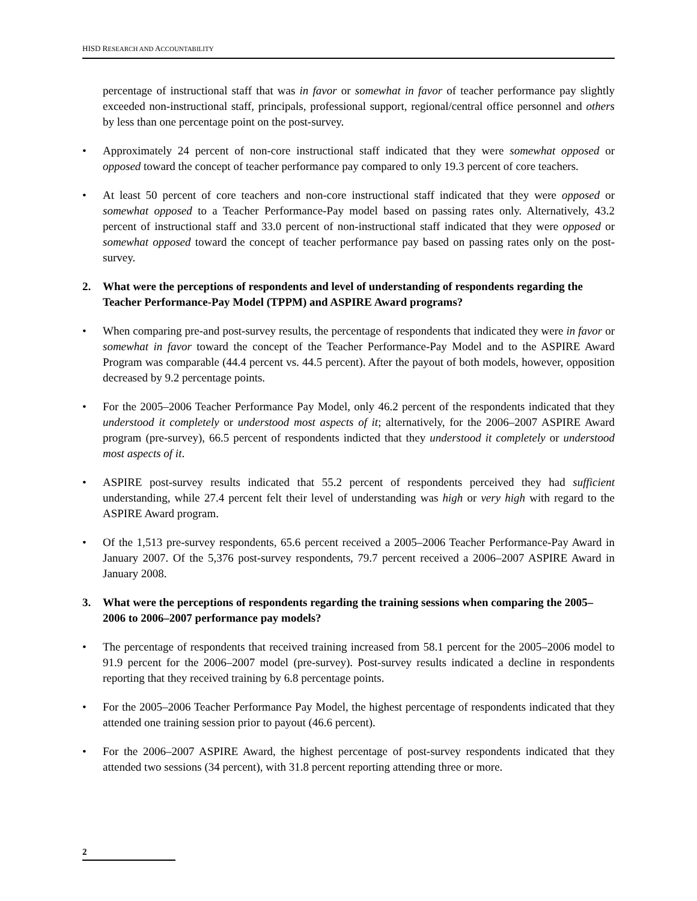HISD RESEARCH AND ACCOUNTABILITY
percentage of instructional staff that was in favor or somewhat in favor of teacher performance pay slightly exceeded non-instructional staff, principals, professional support, regional/central office personnel and others by less than one percentage point on the post-survey.
• Approximately 24 percent of non-core instructional staff indicated that they were somewhat opposed or opposed toward the concept of teacher performance pay compared to only 19.3 percent of core teachers.
• At least 50 percent of core teachers and non-core instructional staff indicated that they were opposed or somewhat opposed to a Teacher Performance-Pay model based on passing rates only. Alternatively, 43.2 percent of instructional staff and 33.0 percent of non-instructional staff indicated that they were opposed or somewhat opposed toward the concept of teacher performance pay based on passing rates only on the post-survey.
2. What were the perceptions of respondents and level of understanding of respondents regarding the Teacher Performance-Pay Model (TPPM) and ASPIRE Award programs?
• When comparing pre-and post-survey results, the percentage of respondents that indicated they were in favor or somewhat in favor toward the concept of the Teacher Performance-Pay Model and to the ASPIRE Award Program was comparable (44.4 percent vs. 44.5 percent). After the payout of both models, however, opposition decreased by 9.2 percentage points.
• For the 2005–2006 Teacher Performance Pay Model, only 46.2 percent of the respondents indicated that they understood it completely or understood most aspects of it; alternatively, for the 2006–2007 ASPIRE Award program (pre-survey), 66.5 percent of respondents indicted that they understood it completely or understood most aspects of it.
• ASPIRE post-survey results indicated that 55.2 percent of respondents perceived they had sufficient understanding, while 27.4 percent felt their level of understanding was high or very high with regard to the ASPIRE Award program.
• Of the 1,513 pre-survey respondents, 65.6 percent received a 2005–2006 Teacher Performance-Pay Award in January 2007. Of the 5,376 post-survey respondents, 79.7 percent received a 2006–2007 ASPIRE Award in January 2008.
3. What were the perceptions of respondents regarding the training sessions when comparing the 2005–2006 to 2006–2007 performance pay models?
• The percentage of respondents that received training increased from 58.1 percent for the 2005–2006 model to 91.9 percent for the 2006–2007 model (pre-survey). Post-survey results indicated a decline in respondents reporting that they received training by 6.8 percentage points.
• For the 2005–2006 Teacher Performance Pay Model, the highest percentage of respondents indicated that they attended one training session prior to payout (46.6 percent).
• For the 2006–2007 ASPIRE Award, the highest percentage of post-survey respondents indicated that they attended two sessions (34 percent), with 31.8 percent reporting attending three or more.
2